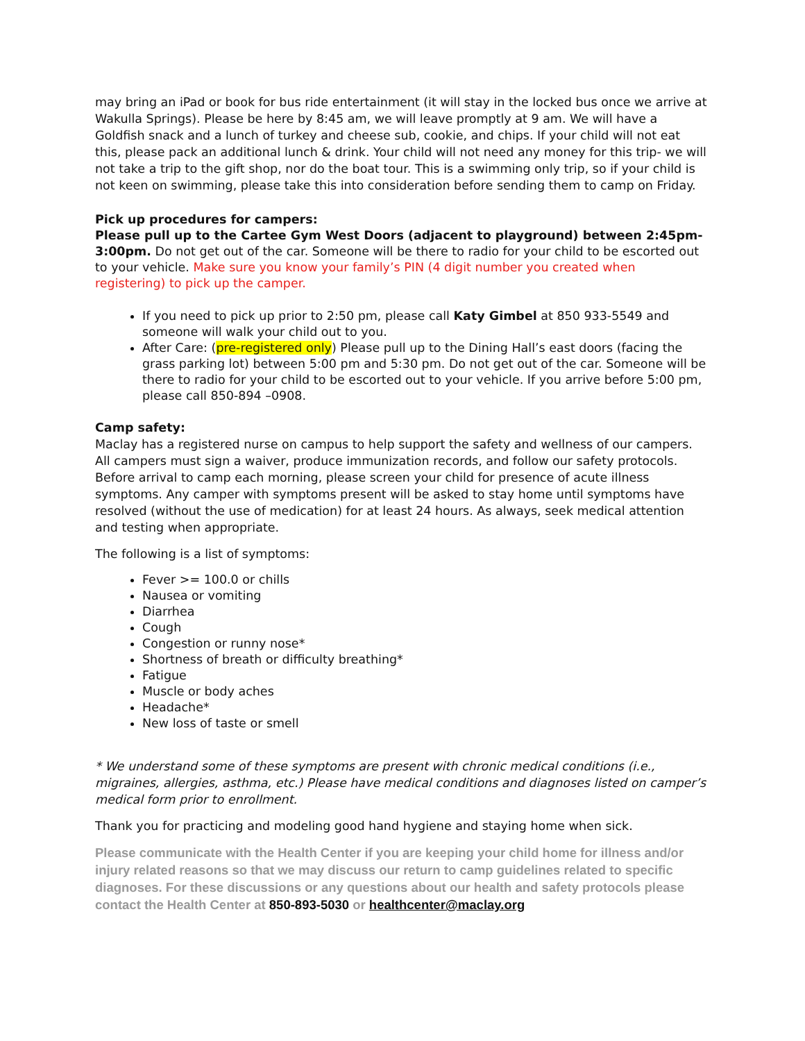may bring an iPad or book for bus ride entertainment (it will stay in the locked bus once we arrive at Wakulla Springs). Please be here by 8:45 am, we will leave promptly at 9 am. We will have a Goldfish snack and a lunch of turkey and cheese sub, cookie, and chips. If your child will not eat this, please pack an additional lunch & drink. Your child will not need any money for this trip- we will not take a trip to the gift shop, nor do the boat tour. This is a swimming only trip, so if your child is not keen on swimming, please take this into consideration before sending them to camp on Friday.
Pick up procedures for campers:
Please pull up to the Cartee Gym West Doors (adjacent to playground) between 2:45pm-3:00pm. Do not get out of the car. Someone will be there to radio for your child to be escorted out to your vehicle. Make sure you know your family’s PIN (4 digit number you created when registering) to pick up the camper.
If you need to pick up prior to 2:50 pm, please call Katy Gimbel at 850 933-5549 and someone will walk your child out to you.
After Care: (pre-registered only) Please pull up to the Dining Hall’s east doors (facing the grass parking lot) between 5:00 pm and 5:30 pm. Do not get out of the car. Someone will be there to radio for your child to be escorted out to your vehicle. If you arrive before 5:00 pm, please call 850-894 –0908.
Camp safety:
Maclay has a registered nurse on campus to help support the safety and wellness of our campers. All campers must sign a waiver, produce immunization records, and follow our safety protocols. Before arrival to camp each morning, please screen your child for presence of acute illness symptoms. Any camper with symptoms present will be asked to stay home until symptoms have resolved (without the use of medication) for at least 24 hours. As always, seek medical attention and testing when appropriate.
The following is a list of symptoms:
Fever >= 100.0 or chills
Nausea or vomiting
Diarrhea
Cough
Congestion or runny nose*
Shortness of breath or difficulty breathing*
Fatigue
Muscle or body aches
Headache*
New loss of taste or smell
* We understand some of these symptoms are present with chronic medical conditions (i.e., migraines, allergies, asthma, etc.) Please have medical conditions and diagnoses listed on camper’s medical form prior to enrollment.
Thank you for practicing and modeling good hand hygiene and staying home when sick.
Please communicate with the Health Center if you are keeping your child home for illness and/or injury related reasons so that we may discuss our return to camp guidelines related to specific diagnoses. For these discussions or any questions about our health and safety protocols please contact the Health Center at 850-893-5030 or healthcenter@maclay.org